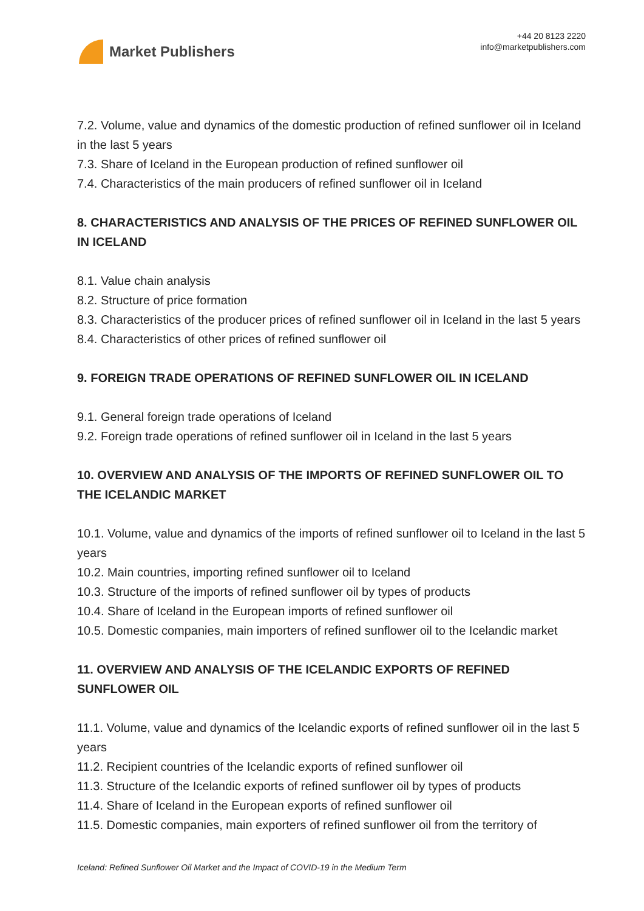Market Publishers
+44 20 8123 2220
info@marketpublishers.com
7.2. Volume, value and dynamics of the domestic production of refined sunflower oil in Iceland in the last 5 years
7.3. Share of Iceland in the European production of refined sunflower oil
7.4. Characteristics of the main producers of refined sunflower oil in Iceland
8. CHARACTERISTICS AND ANALYSIS OF THE PRICES OF REFINED SUNFLOWER OIL IN ICELAND
8.1. Value chain analysis
8.2. Structure of price formation
8.3. Characteristics of the producer prices of refined sunflower oil in Iceland in the last 5 years
8.4. Characteristics of other prices of refined sunflower oil
9. FOREIGN TRADE OPERATIONS OF REFINED SUNFLOWER OIL IN ICELAND
9.1. General foreign trade operations of Iceland
9.2. Foreign trade operations of refined sunflower oil in Iceland in the last 5 years
10. OVERVIEW AND ANALYSIS OF THE IMPORTS OF REFINED SUNFLOWER OIL TO THE ICELANDIC MARKET
10.1. Volume, value and dynamics of the imports of refined sunflower oil to Iceland in the last 5 years
10.2. Main countries, importing refined sunflower oil to Iceland
10.3. Structure of the imports of refined sunflower oil by types of products
10.4. Share of Iceland in the European imports of refined sunflower oil
10.5. Domestic companies, main importers of refined sunflower oil to the Icelandic market
11. OVERVIEW AND ANALYSIS OF THE ICELANDIC EXPORTS OF REFINED SUNFLOWER OIL
11.1. Volume, value and dynamics of the Icelandic exports of refined sunflower oil in the last 5 years
11.2. Recipient countries of the Icelandic exports of refined sunflower oil
11.3. Structure of the Icelandic exports of refined sunflower oil by types of products
11.4. Share of Iceland in the European exports of refined sunflower oil
11.5. Domestic companies, main exporters of refined sunflower oil from the territory of
Iceland: Refined Sunflower Oil Market and the Impact of COVID-19 in the Medium Term